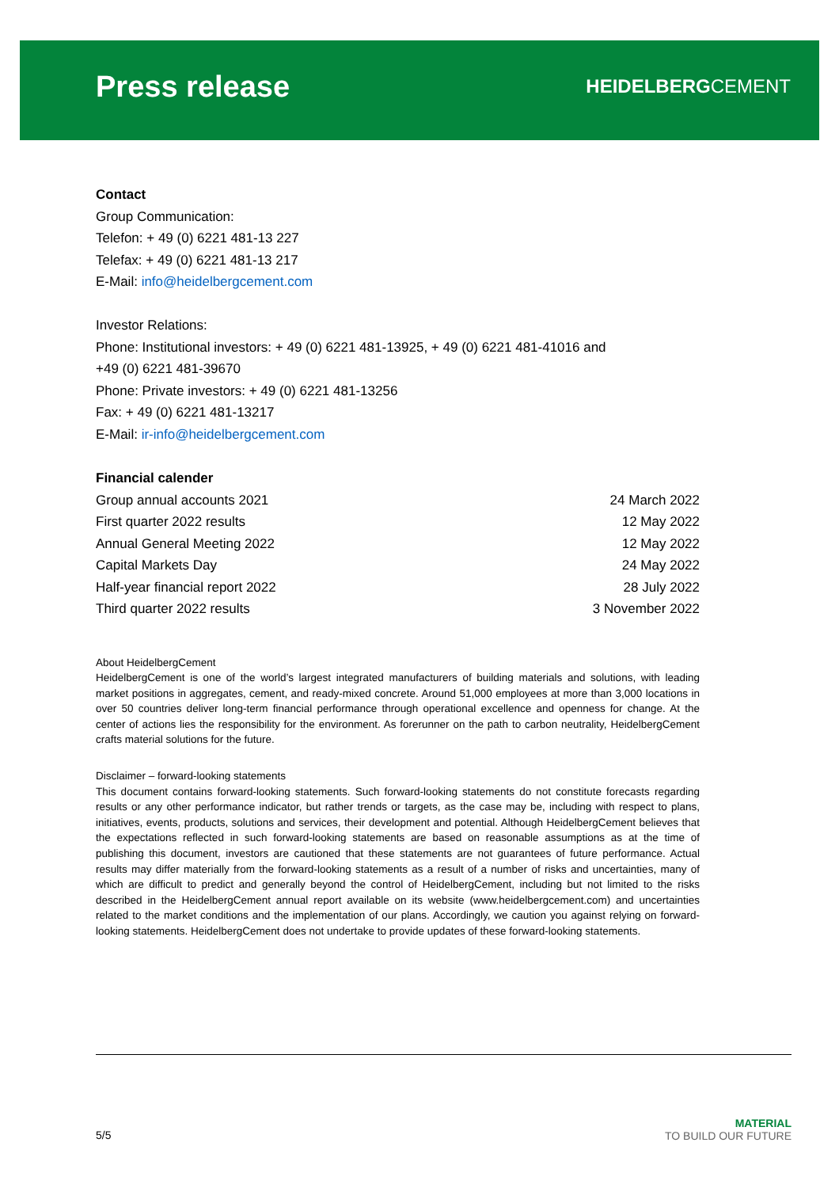Press release
HEIDELBERGCEMENT
Contact
Group Communication:
Telefon: + 49 (0) 6221 481-13 227
Telefax: + 49 (0) 6221 481-13 217
E-Mail: info@heidelbergcement.com
Investor Relations:
Phone: Institutional investors: + 49 (0) 6221 481-13925, + 49 (0) 6221 481-41016 and
+49 (0) 6221 481-39670
Phone: Private investors: + 49 (0) 6221 481-13256
Fax: + 49 (0) 6221 481-13217
E-Mail: ir-info@heidelbergcement.com
Financial calender
| Group annual accounts 2021 | 24 March 2022 |
| First quarter 2022 results | 12 May 2022 |
| Annual General Meeting 2022 | 12 May 2022 |
| Capital Markets Day | 24 May 2022 |
| Half-year financial report 2022 | 28 July 2022 |
| Third quarter 2022 results | 3 November 2022 |
About HeidelbergCement
HeidelbergCement is one of the world’s largest integrated manufacturers of building materials and solutions, with leading market positions in aggregates, cement, and ready-mixed concrete. Around 51,000 employees at more than 3,000 locations in over 50 countries deliver long-term financial performance through operational excellence and openness for change. At the center of actions lies the responsibility for the environment. As forerunner on the path to carbon neutrality, HeidelbergCement crafts material solutions for the future.
Disclaimer – forward-looking statements
This document contains forward-looking statements. Such forward-looking statements do not constitute forecasts regarding results or any other performance indicator, but rather trends or targets, as the case may be, including with respect to plans, initiatives, events, products, solutions and services, their development and potential. Although HeidelbergCement believes that the expectations reflected in such forward-looking statements are based on reasonable assumptions as at the time of publishing this document, investors are cautioned that these statements are not guarantees of future performance. Actual results may differ materially from the forward-looking statements as a result of a number of risks and uncertainties, many of which are difficult to predict and generally beyond the control of HeidelbergCement, including but not limited to the risks described in the HeidelbergCement annual report available on its website (www.heidelbergcement.com) and uncertainties related to the market conditions and the implementation of our plans. Accordingly, we caution you against relying on forward-looking statements. HeidelbergCement does not undertake to provide updates of these forward-looking statements.
5/5
MATERIAL
TO BUILD OUR FUTURE